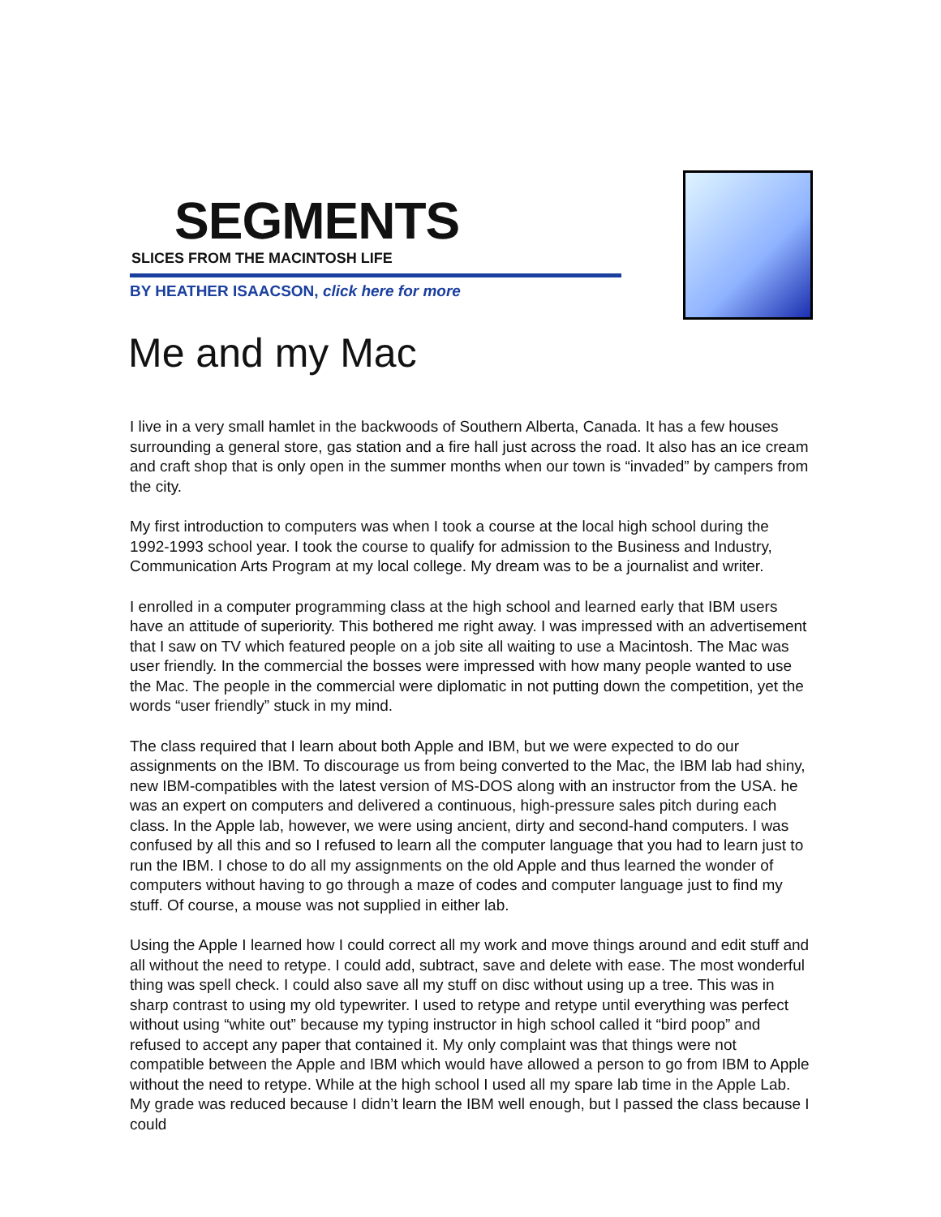SEGMENTS
SLICES FROM THE MACINTOSH LIFE
BY HEATHER ISAACSON, click here for more
Me and my Mac
I live in a very small hamlet in the backwoods of Southern Alberta, Canada. It has a few houses surrounding a general store, gas station and a fire hall just across the road. It also has an ice cream and craft shop that is only open in the summer months when our town is “invaded” by campers from the city.
My first introduction to computers was when I took a course at the local high school during the 1992-1993 school year. I took the course to qualify for admission to the Business and Industry, Communication Arts Program at my local college. My dream was to be a journalist and writer.
I enrolled in a computer programming class at the high school and learned early that IBM users have an attitude of superiority. This bothered me right away. I was impressed with an advertisement that I saw on TV which featured people on a job site all waiting to use a Macintosh. The Mac was user friendly. In the commercial the bosses were impressed with how many people wanted to use the Mac. The people in the commercial were diplomatic in not putting down the competition, yet the words “user friendly” stuck in my mind.
The class required that I learn about both Apple and IBM, but we were expected to do our assignments on the IBM. To discourage us from being converted to the Mac, the IBM lab had shiny, new IBM-compatibles with the latest version of MS-DOS along with an instructor from the USA. he was an expert on computers and delivered a continuous, high-pressure sales pitch during each class. In the Apple lab, however, we were using ancient, dirty and second-hand computers. I was confused by all this and so I refused to learn all the computer language that you had to learn just to run the IBM. I chose to do all my assignments on the old Apple and thus learned the wonder of computers without having to go through a maze of codes and computer language just to find my stuff. Of course, a mouse was not supplied in either lab.
Using the Apple I learned how I could correct all my work and move things around and edit stuff and all without the need to retype. I could add, subtract, save and delete with ease. The most wonderful thing was spell check. I could also save all my stuff on disc without using up a tree. This was in sharp contrast to using my old typewriter. I used to retype and retype until everything was perfect without using “white out” because my typing instructor in high school called it “bird poop” and refused to accept any paper that contained it. My only complaint was that things were not compatible between the Apple and IBM which would have allowed a person to go from IBM to Apple without the need to retype. While at the high school I used all my spare lab time in the Apple Lab. My grade was reduced because I didn’t learn the IBM well enough, but I passed the class because I could